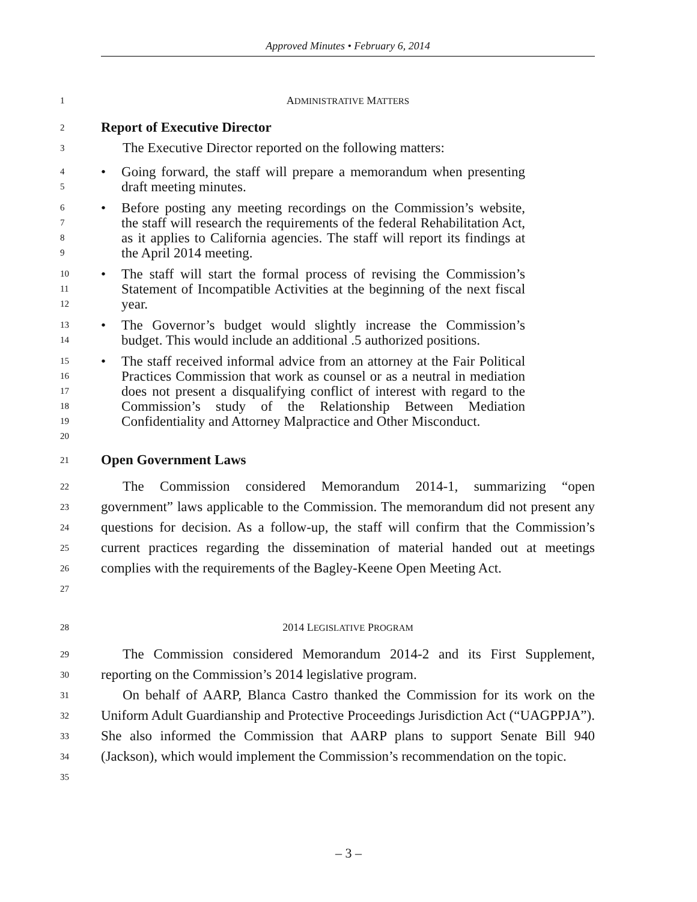Approved Minutes • February 6, 2014
1 ADMINISTRATIVE MATTERS
2 Report of Executive Director
3 The Executive Director reported on the following matters:
4
5 • Going forward, the staff will prepare a memorandum when presenting draft meeting minutes.
6
7
8
9 • Before posting any meeting recordings on the Commission’s website, the staff will research the requirements of the federal Rehabilitation Act, as it applies to California agencies. The staff will report its findings at the April 2014 meeting.
10
11
12 • The staff will start the formal process of revising the Commission’s Statement of Incompatible Activities at the beginning of the next fiscal year.
13
14 • The Governor’s budget would slightly increase the Commission’s budget. This would include an additional .5 authorized positions.
15
16
17
18
19
20 • The staff received informal advice from an attorney at the Fair Political Practices Commission that work as counsel or as a neutral in mediation does not present a disqualifying conflict of interest with regard to the Commission’s study of the Relationship Between Mediation Confidentiality and Attorney Malpractice and Other Misconduct.
21 Open Government Laws
22
23
24
25
26
27 The Commission considered Memorandum 2014-1, summarizing “open government” laws applicable to the Commission. The memorandum did not present any questions for decision. As a follow-up, the staff will confirm that the Commission’s current practices regarding the dissemination of material handed out at meetings complies with the requirements of the Bagley-Keene Open Meeting Act.
28 2014 LEGISLATIVE PROGRAM
29
30 The Commission considered Memorandum 2014-2 and its First Supplement, reporting on the Commission’s 2014 legislative program.
31
32
33
34
35 On behalf of AARP, Blanca Castro thanked the Commission for its work on the Uniform Adult Guardianship and Protective Proceedings Jurisdiction Act (“UAGPPJA”). She also informed the Commission that AARP plans to support Senate Bill 940 (Jackson), which would implement the Commission’s recommendation on the topic.
– 3 –